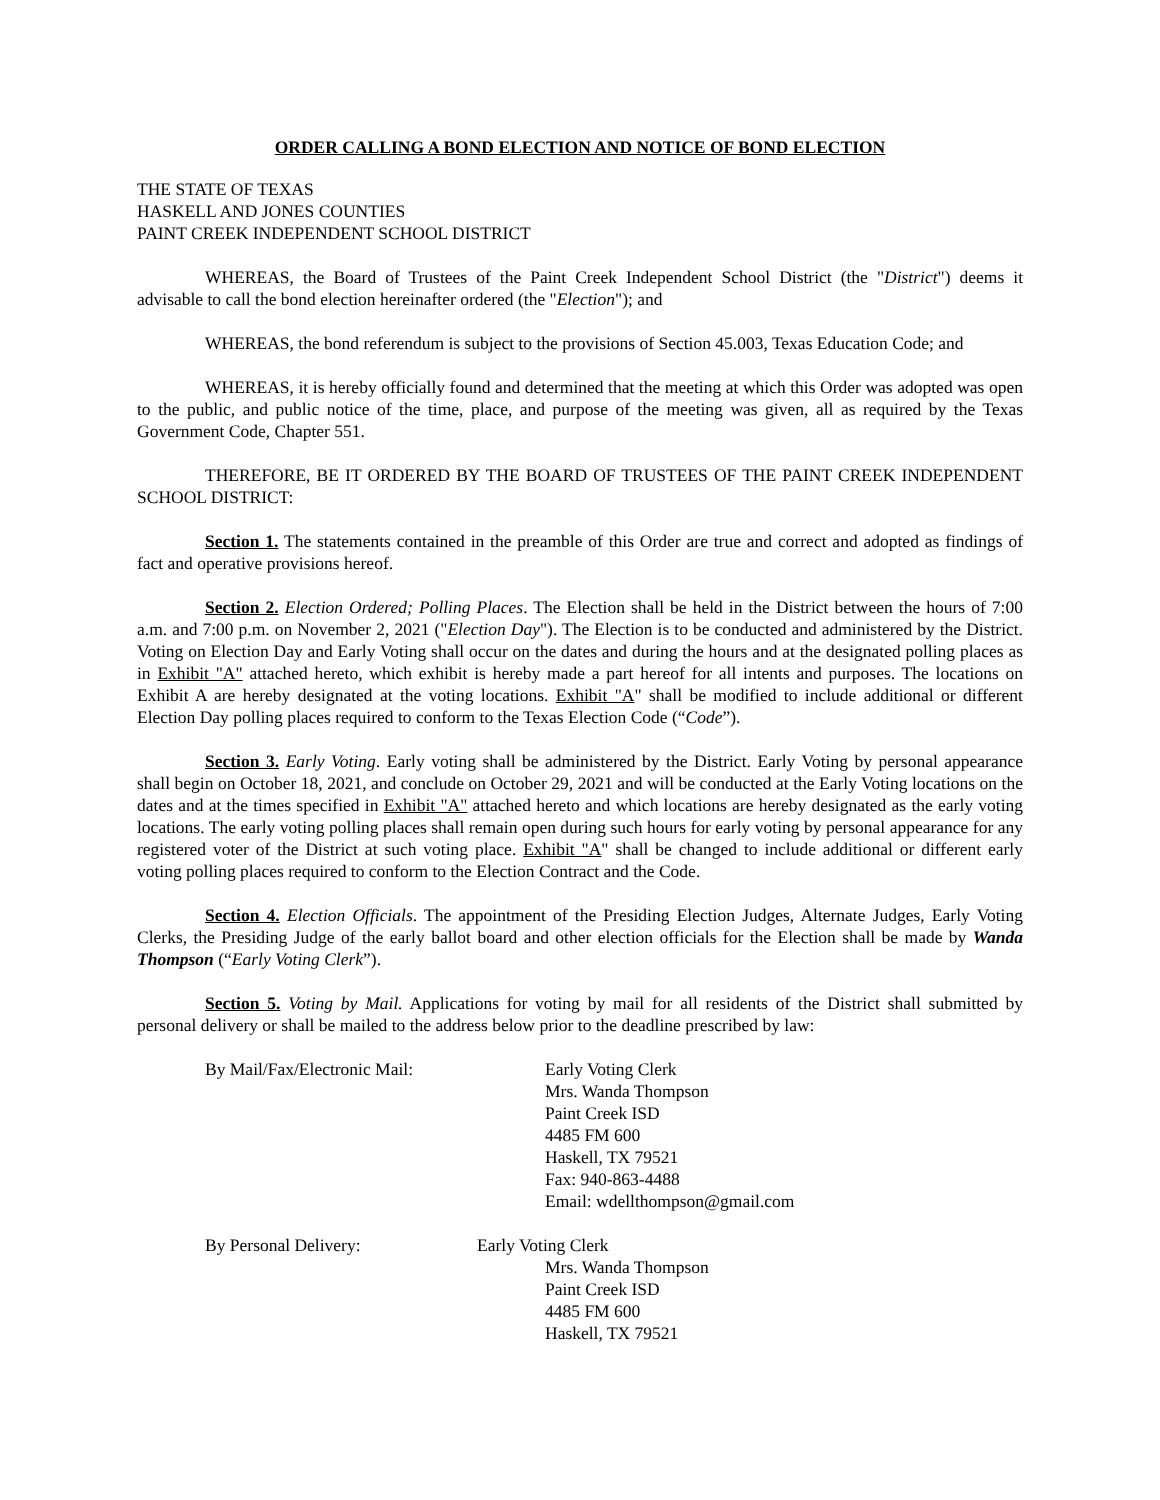ORDER CALLING A BOND ELECTION AND NOTICE OF BOND ELECTION
THE STATE OF TEXAS
HASKELL AND JONES COUNTIES
PAINT CREEK INDEPENDENT SCHOOL DISTRICT
WHEREAS, the Board of Trustees of the Paint Creek Independent School District (the "District") deems it advisable to call the bond election hereinafter ordered (the "Election"); and
WHEREAS, the bond referendum is subject to the provisions of Section 45.003, Texas Education Code; and
WHEREAS, it is hereby officially found and determined that the meeting at which this Order was adopted was open to the public, and public notice of the time, place, and purpose of the meeting was given, all as required by the Texas Government Code, Chapter 551.
THEREFORE, BE IT ORDERED BY THE BOARD OF TRUSTEES OF THE PAINT CREEK INDEPENDENT SCHOOL DISTRICT:
Section 1. The statements contained in the preamble of this Order are true and correct and adopted as findings of fact and operative provisions hereof.
Section 2. Election Ordered; Polling Places. The Election shall be held in the District between the hours of 7:00 a.m. and 7:00 p.m. on November 2, 2021 ("Election Day"). The Election is to be conducted and administered by the District. Voting on Election Day and Early Voting shall occur on the dates and during the hours and at the designated polling places as in Exhibit "A" attached hereto, which exhibit is hereby made a part hereof for all intents and purposes. The locations on Exhibit A are hereby designated at the voting locations. Exhibit "A" shall be modified to include additional or different Election Day polling places required to conform to the Texas Election Code (“Code”).
Section 3. Early Voting. Early voting shall be administered by the District. Early Voting by personal appearance shall begin on October 18, 2021, and conclude on October 29, 2021 and will be conducted at the Early Voting locations on the dates and at the times specified in Exhibit "A" attached hereto and which locations are hereby designated as the early voting locations. The early voting polling places shall remain open during such hours for early voting by personal appearance for any registered voter of the District at such voting place. Exhibit "A" shall be changed to include additional or different early voting polling places required to conform to the Election Contract and the Code.
Section 4. Election Officials. The appointment of the Presiding Election Judges, Alternate Judges, Early Voting Clerks, the Presiding Judge of the early ballot board and other election officials for the Election shall be made by Wanda Thompson (“Early Voting Clerk”).
Section 5. Voting by Mail. Applications for voting by mail for all residents of the District shall submitted by personal delivery or shall be mailed to the address below prior to the deadline prescribed by law:
By Mail/Fax/Electronic Mail: Early Voting Clerk
Mrs. Wanda Thompson
Paint Creek ISD
4485 FM 600
Haskell, TX 79521
Fax: 940-863-4488
Email: wdellthompson@gmail.com
By Personal Delivery: Early Voting Clerk
Mrs. Wanda Thompson
Paint Creek ISD
4485 FM 600
Haskell, TX 79521